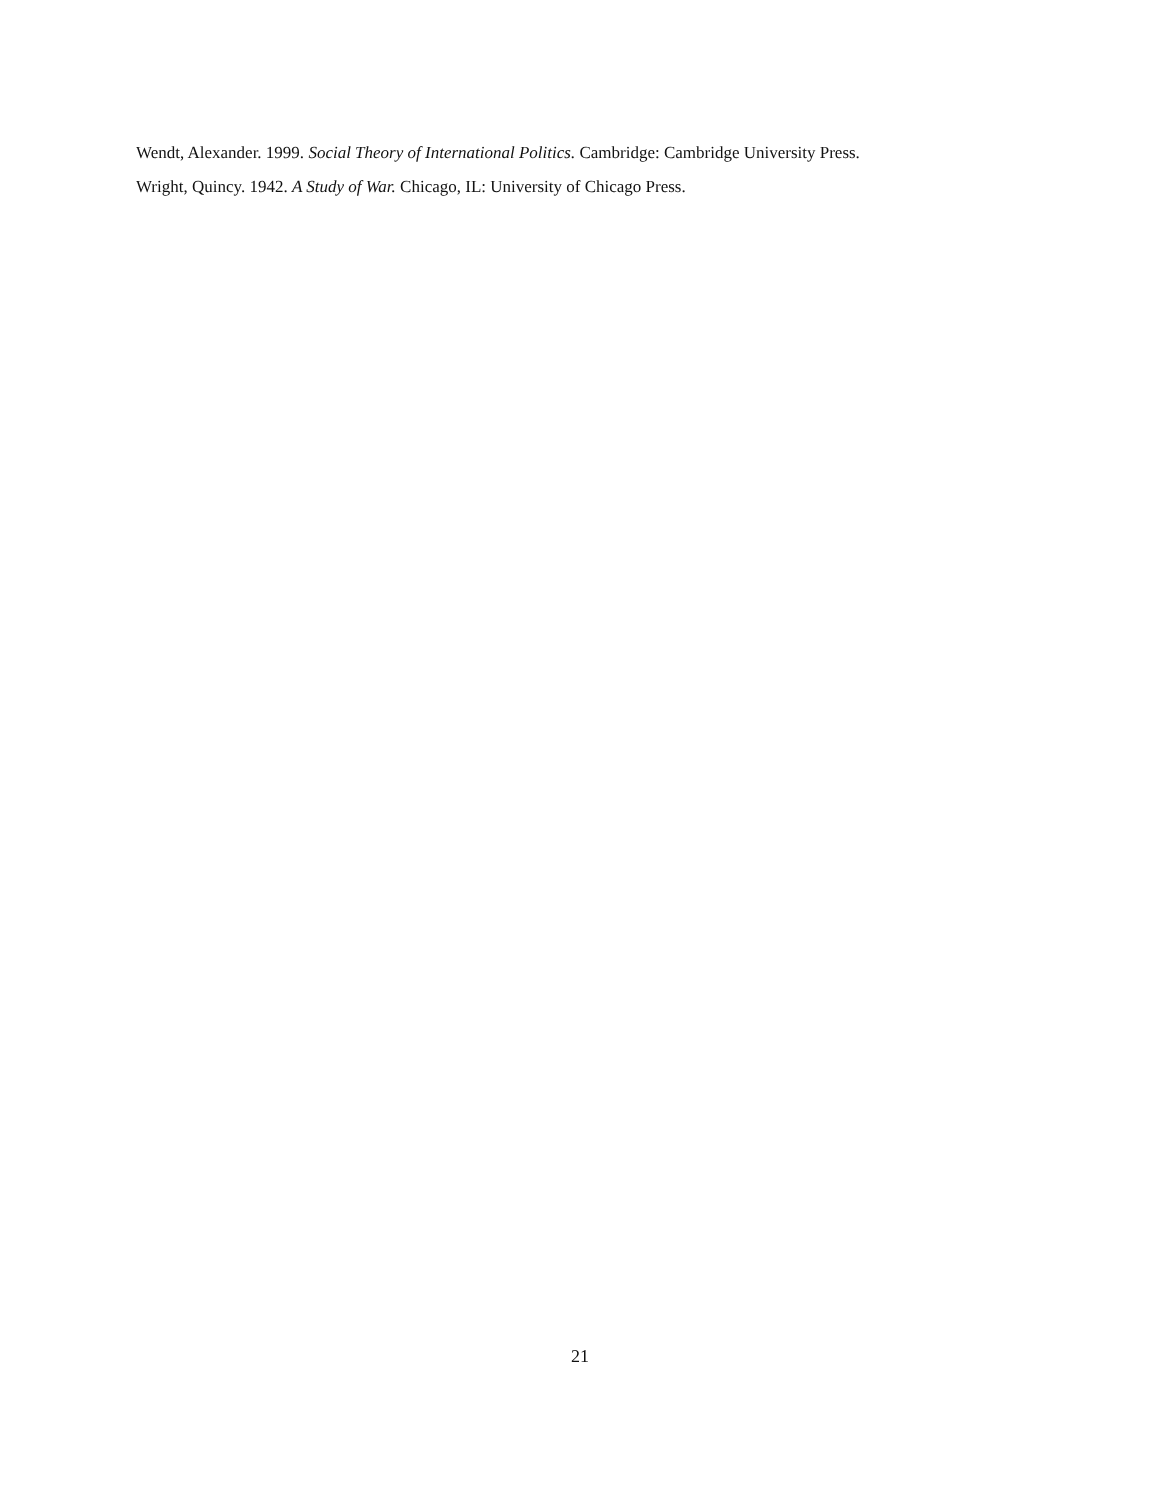Wendt, Alexander. 1999. Social Theory of International Politics. Cambridge: Cambridge University Press.
Wright, Quincy. 1942. A Study of War. Chicago, IL: University of Chicago Press.
21